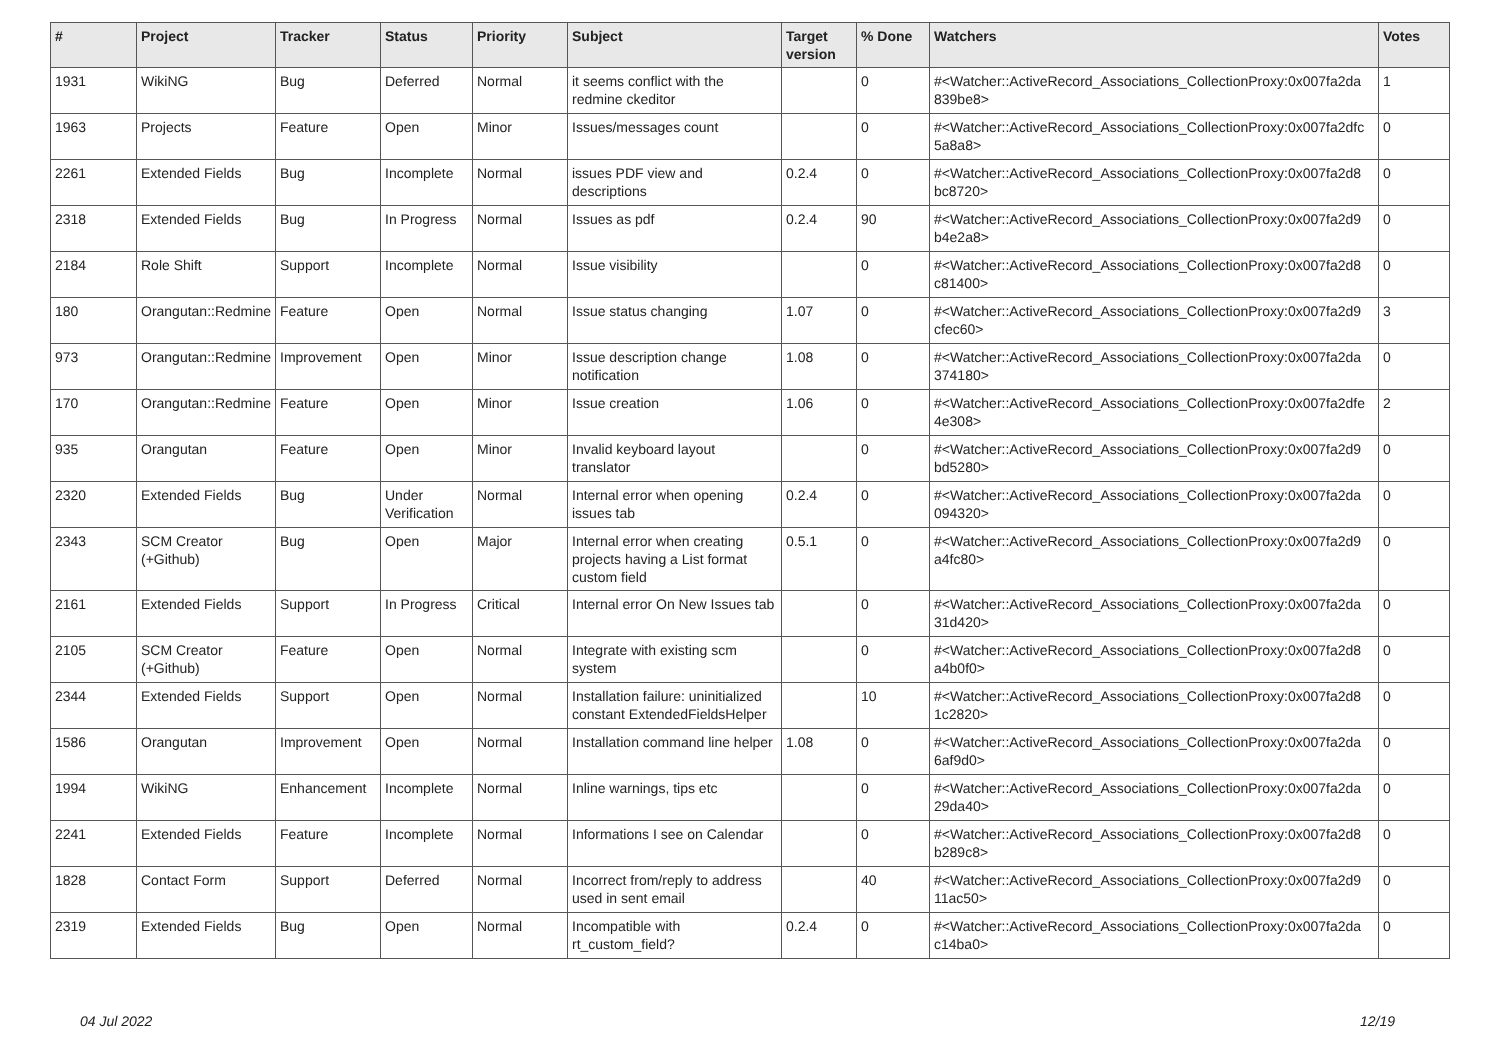| # | Project | Tracker | Status | Priority | Subject | Target version | % Done | Watchers | Votes |
| --- | --- | --- | --- | --- | --- | --- | --- | --- | --- |
| 1931 | WikiNG | Bug | Deferred | Normal | it seems conflict with the redmine ckeditor | | 0 | #<Watcher::ActiveRecord_Associations_CollectionProxy:0x007fa2da 839be8> | 1 |
| 1963 | Projects | Feature | Open | Minor | Issues/messages count | | 0 | #<Watcher::ActiveRecord_Associations_CollectionProxy:0x007fa2dfc 5a8a8> | 0 |
| 2261 | Extended Fields | Bug | Incomplete | Normal | issues PDF view and descriptions | 0.2.4 | 0 | #<Watcher::ActiveRecord_Associations_CollectionProxy:0x007fa2d8 bc8720> | 0 |
| 2318 | Extended Fields | Bug | In Progress | Normal | Issues as pdf | 0.2.4 | 90 | #<Watcher::ActiveRecord_Associations_CollectionProxy:0x007fa2d9 b4e2a8> | 0 |
| 2184 | Role Shift | Support | Incomplete | Normal | Issue visibility | | 0 | #<Watcher::ActiveRecord_Associations_CollectionProxy:0x007fa2d8 c81400> | 0 |
| 180 | Orangutan::Redmine | Feature | Open | Normal | Issue status changing | 1.07 | 0 | #<Watcher::ActiveRecord_Associations_CollectionProxy:0x007fa2d9 cfec60> | 3 |
| 973 | Orangutan::Redmine | Improvement | Open | Minor | Issue description change notification | 1.08 | 0 | #<Watcher::ActiveRecord_Associations_CollectionProxy:0x007fa2da 374180> | 0 |
| 170 | Orangutan::Redmine | Feature | Open | Minor | Issue creation | 1.06 | 0 | #<Watcher::ActiveRecord_Associations_CollectionProxy:0x007fa2dfe 4e308> | 2 |
| 935 | Orangutan | Feature | Open | Minor | Invalid keyboard layout translator | | 0 | #<Watcher::ActiveRecord_Associations_CollectionProxy:0x007fa2d9 bd5280> | 0 |
| 2320 | Extended Fields | Bug | Under Verification | Normal | Internal error when opening issues tab | 0.2.4 | 0 | #<Watcher::ActiveRecord_Associations_CollectionProxy:0x007fa2da 094320> | 0 |
| 2343 | SCM Creator (+Github) | Bug | Open | Major | Internal error when creating projects having a List format custom field | 0.5.1 | 0 | #<Watcher::ActiveRecord_Associations_CollectionProxy:0x007fa2d9 a4fc80> | 0 |
| 2161 | Extended Fields | Support | In Progress | Critical | Internal error On New Issues tab | | 0 | #<Watcher::ActiveRecord_Associations_CollectionProxy:0x007fa2da 31d420> | 0 |
| 2105 | SCM Creator (+Github) | Feature | Open | Normal | Integrate with existing scm system | | 0 | #<Watcher::ActiveRecord_Associations_CollectionProxy:0x007fa2d8 a4b0f0> | 0 |
| 2344 | Extended Fields | Support | Open | Normal | Installation failure: uninitialized constant ExtendedFieldsHelper | | 10 | #<Watcher::ActiveRecord_Associations_CollectionProxy:0x007fa2d8 1c2820> | 0 |
| 1586 | Orangutan | Improvement | Open | Normal | Installation command line helper | 1.08 | 0 | #<Watcher::ActiveRecord_Associations_CollectionProxy:0x007fa2da 6af9d0> | 0 |
| 1994 | WikiNG | Enhancement | Incomplete | Normal | Inline warnings, tips etc | | 0 | #<Watcher::ActiveRecord_Associations_CollectionProxy:0x007fa2da 29da40> | 0 |
| 2241 | Extended Fields | Feature | Incomplete | Normal | Informations I see on Calendar | | 0 | #<Watcher::ActiveRecord_Associations_CollectionProxy:0x007fa2d8 b289c8> | 0 |
| 1828 | Contact Form | Support | Deferred | Normal | Incorrect from/reply to address used in sent email | | 40 | #<Watcher::ActiveRecord_Associations_CollectionProxy:0x007fa2d9 11ac50> | 0 |
| 2319 | Extended Fields | Bug | Open | Normal | Incompatible with rt_custom_field? | 0.2.4 | 0 | #<Watcher::ActiveRecord_Associations_CollectionProxy:0x007fa2da c14ba0> | 0 |
04 Jul 2022 12/19